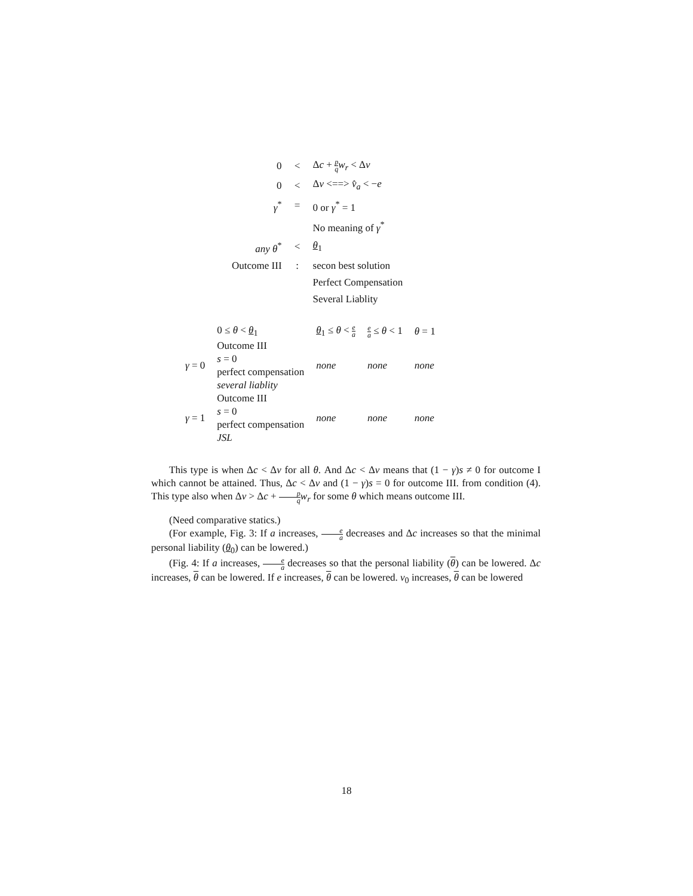| 0 | < | Δ c + p q w<sub>r</sub> < Δ v |
| 0 | < | Δ v <==> v̂<sub>a</sub> < − e |
| γ<sup>*</sup> | = | 0 or γ<sup>*</sup> = 1 |
| | | No meaning of γ<sup>*</sup> |
| any θ<sup>*</sup> | < | θ<sub>1</sub> |
| Outcome III | : | secon best solution |
| | | Perfect Compensation |
| | | Several Liablity |
| | 0 ≤ θ < θ<sub>1</sub> | θ<sub>1</sub> ≤ θ < e a | e a ≤ θ < 1 | θ = 1 |
| γ = 0 | Outcome III s = 0 perfect compensation several liablity | none | none | none |
| γ = 1 | Outcome III s = 0 perfect compensation JSL | none | none | none |
This type is when Δc < Δv for all θ. And Δc < Δv means that (1 − γ)s ≠ 0 for outcome I which cannot be attained. Thus, Δc < Δv and (1 − γ)s = 0 for outcome III. from condition (4). This type also when Δv > Δc + p q w<sub>r</sub> for some θ which means outcome III.
(Need comparative statics.)
(For example, Fig. 3: If a increases, e a decreases and Δc increases so that the minimal personal liability (θ<sub>0</sub>) can be lowered.)
(Fig. 4: If a increases, e a decreases so that the personal liability (θ) can be lowered. Δc increases, θ can be lowered. If e increases, θ can be lowered. v<sub>0</sub> increases, θ can be lowered
18